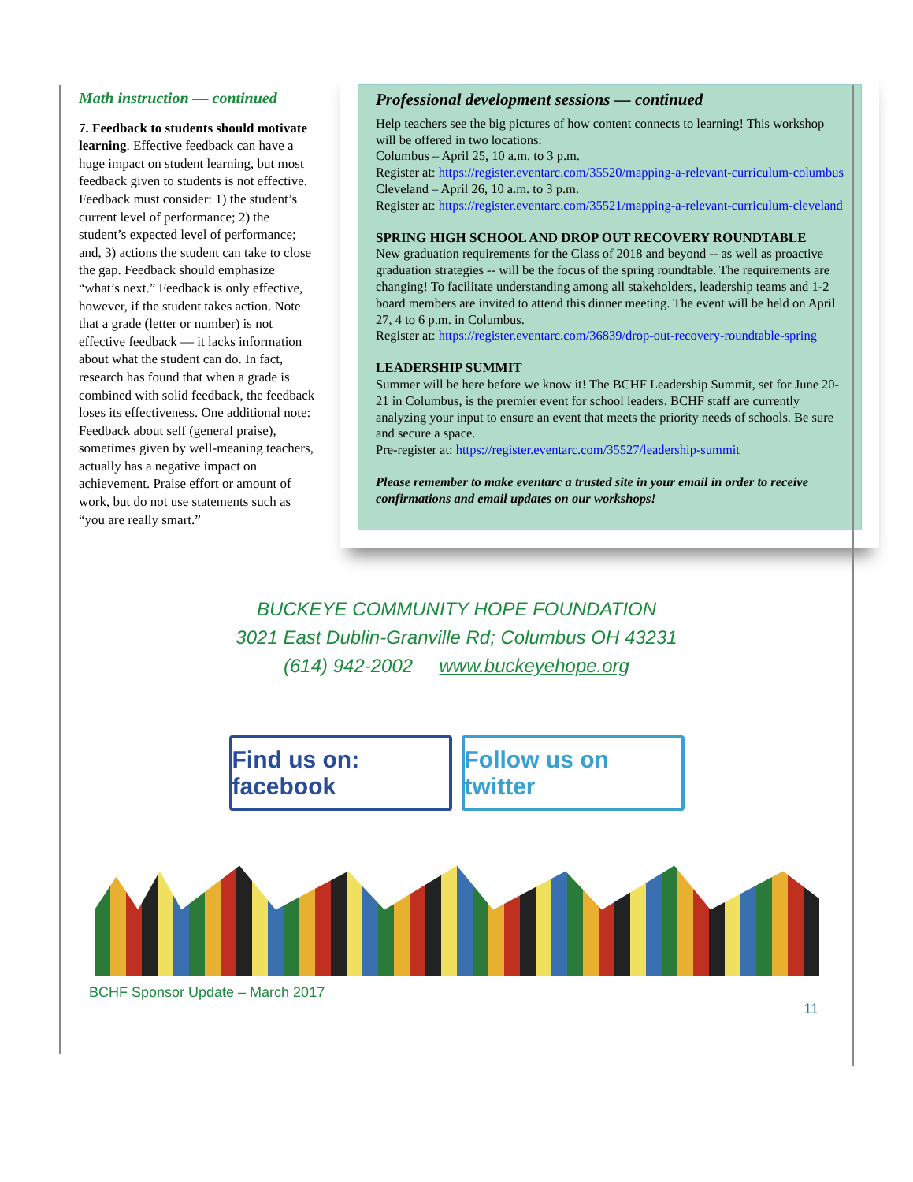Math instruction — continued
7. Feedback to students should motivate learning. Effective feedback can have a huge impact on student learning, but most feedback given to students is not effective. Feedback must consider: 1) the student’s current level of performance; 2) the student’s expected level of performance; and, 3) actions the student can take to close the gap. Feedback should emphasize “what’s next.” Feedback is only effective, however, if the student takes action. Note that a grade (letter or number) is not effective feedback — it lacks information about what the student can do. In fact, research has found that when a grade is combined with solid feedback, the feedback loses its effectiveness. One additional note: Feedback about self (general praise), sometimes given by well-meaning teachers, actually has a negative impact on achievement. Praise effort or amount of work, but do not use statements such as “you are really smart.”
Professional development sessions — continued
Help teachers see the big pictures of how content connects to learning! This workshop will be offered in two locations:
Columbus – April 25, 10 a.m. to 3 p.m.
Register at: https://register.eventarc.com/35520/mapping-a-relevant-curriculum-columbus
Cleveland – April 26, 10 a.m. to 3 p.m.
Register at: https://register.eventarc.com/35521/mapping-a-relevant-curriculum-cleveland
SPRING HIGH SCHOOL AND DROP OUT RECOVERY ROUNDTABLE
New graduation requirements for the Class of 2018 and beyond -- as well as proactive graduation strategies -- will be the focus of the spring roundtable. The requirements are changing! To facilitate understanding among all stakeholders, leadership teams and 1-2 board members are invited to attend this dinner meeting. The event will be held on April 27, 4 to 6 p.m. in Columbus.
Register at: https://register.eventarc.com/36839/drop-out-recovery-roundtable-spring
LEADERSHIP SUMMIT
Summer will be here before we know it! The BCHF Leadership Summit, set for June 20-21 in Columbus, is the premier event for school leaders. BCHF staff are currently analyzing your input to ensure an event that meets the priority needs of schools. Be sure and secure a space.
Pre-register at: https://register.eventarc.com/35527/leadership-summit
Please remember to make eventarc a trusted site in your email in order to receive confirmations and email updates on our workshops!
BUCKEYE COMMUNITY HOPE FOUNDATION
3021 East Dublin-Granville Rd; Columbus OH 43231
(614) 942-2002 www.buckeyehope.org
Find us on: facebook
Follow us on twitter
BCHF Sponsor Update – March 2017
11